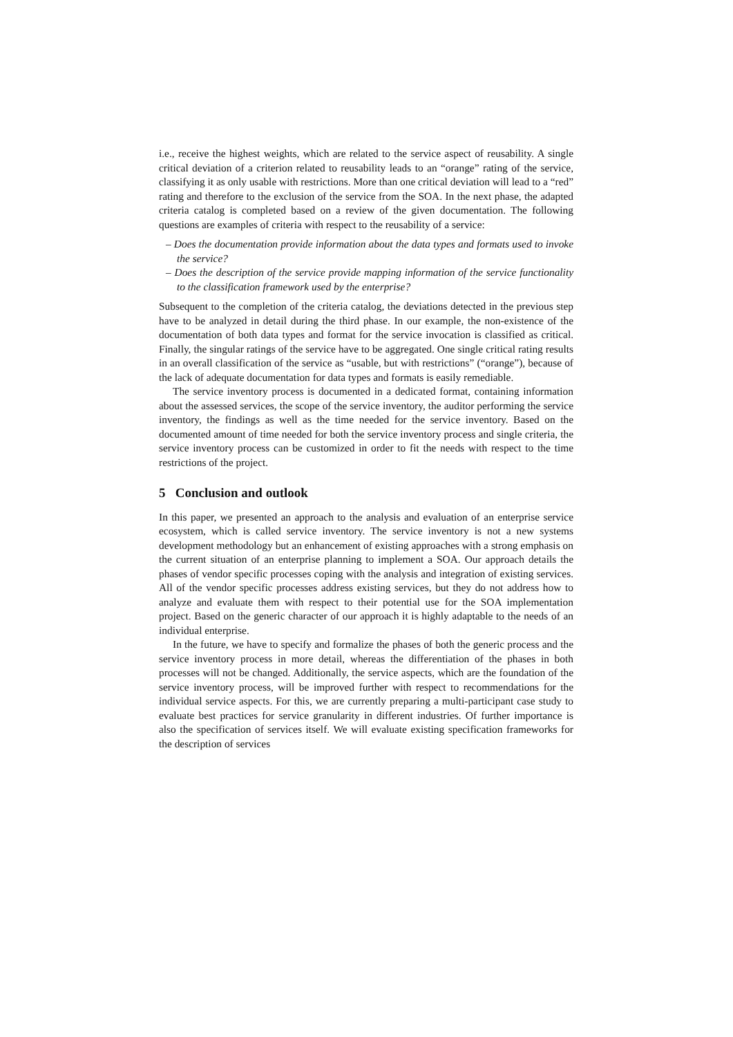i.e., receive the highest weights, which are related to the service aspect of reusability. A single critical deviation of a criterion related to reusability leads to an “orange” rating of the service, classifying it as only usable with restrictions. More than one critical deviation will lead to a “red” rating and therefore to the exclusion of the service from the SOA. In the next phase, the adapted criteria catalog is completed based on a review of the given documentation. The following questions are examples of criteria with respect to the reusability of a service:
– Does the documentation provide information about the data types and formats used to invoke the service?
– Does the description of the service provide mapping information of the service functionality to the classification framework used by the enterprise?
Subsequent to the completion of the criteria catalog, the deviations detected in the previous step have to be analyzed in detail during the third phase. In our example, the non-existence of the documentation of both data types and format for the service invocation is classified as critical. Finally, the singular ratings of the service have to be aggregated. One single critical rating results in an overall classification of the service as “usable, but with restrictions” (“orange”), because of the lack of adequate documentation for data types and formats is easily remediable.
The service inventory process is documented in a dedicated format, containing information about the assessed services, the scope of the service inventory, the auditor performing the service inventory, the findings as well as the time needed for the service inventory. Based on the documented amount of time needed for both the service inventory process and single criteria, the service inventory process can be customized in order to fit the needs with respect to the time restrictions of the project.
5 Conclusion and outlook
In this paper, we presented an approach to the analysis and evaluation of an enterprise service ecosystem, which is called service inventory. The service inventory is not a new systems development methodology but an enhancement of existing approaches with a strong emphasis on the current situation of an enterprise planning to implement a SOA. Our approach details the phases of vendor specific processes coping with the analysis and integration of existing services. All of the vendor specific processes address existing services, but they do not address how to analyze and evaluate them with respect to their potential use for the SOA implementation project. Based on the generic character of our approach it is highly adaptable to the needs of an individual enterprise.
In the future, we have to specify and formalize the phases of both the generic process and the service inventory process in more detail, whereas the differentiation of the phases in both processes will not be changed. Additionally, the service aspects, which are the foundation of the service inventory process, will be improved further with respect to recommendations for the individual service aspects. For this, we are currently preparing a multi-participant case study to evaluate best practices for service granularity in different industries. Of further importance is also the specification of services itself. We will evaluate existing specification frameworks for the description of services